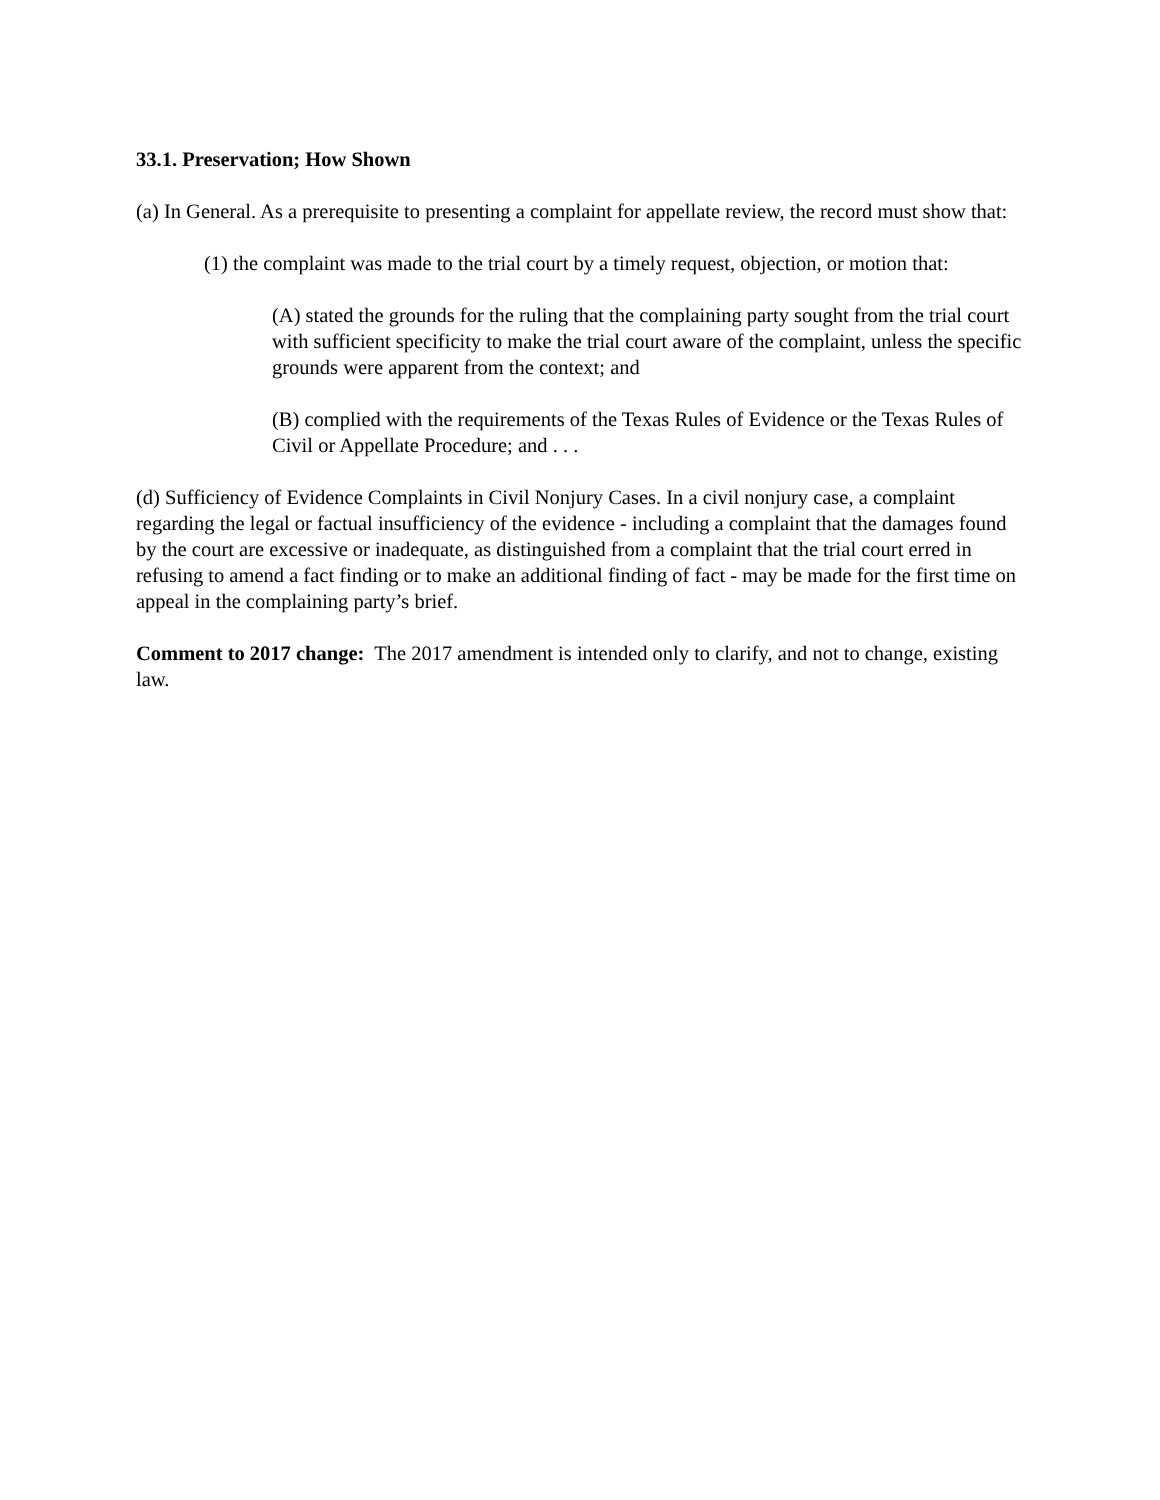33.1. Preservation; How Shown
(a) In General. As a prerequisite to presenting a complaint for appellate review, the record must show that:
(1) the complaint was made to the trial court by a timely request, objection, or motion that:
(A) stated the grounds for the ruling that the complaining party sought from the trial court with sufficient specificity to make the trial court aware of the complaint, unless the specific grounds were apparent from the context; and
(B) complied with the requirements of the Texas Rules of Evidence or the Texas Rules of Civil or Appellate Procedure; and . . .
(d) Sufficiency of Evidence Complaints in Civil Nonjury Cases. In a civil nonjury case, a complaint regarding the legal or factual insufficiency of the evidence - including a complaint that the damages found by the court are excessive or inadequate, as distinguished from a complaint that the trial court erred in refusing to amend a fact finding or to make an additional finding of fact - may be made for the first time on appeal in the complaining party’s brief.
Comment to 2017 change: The 2017 amendment is intended only to clarify, and not to change, existing law.